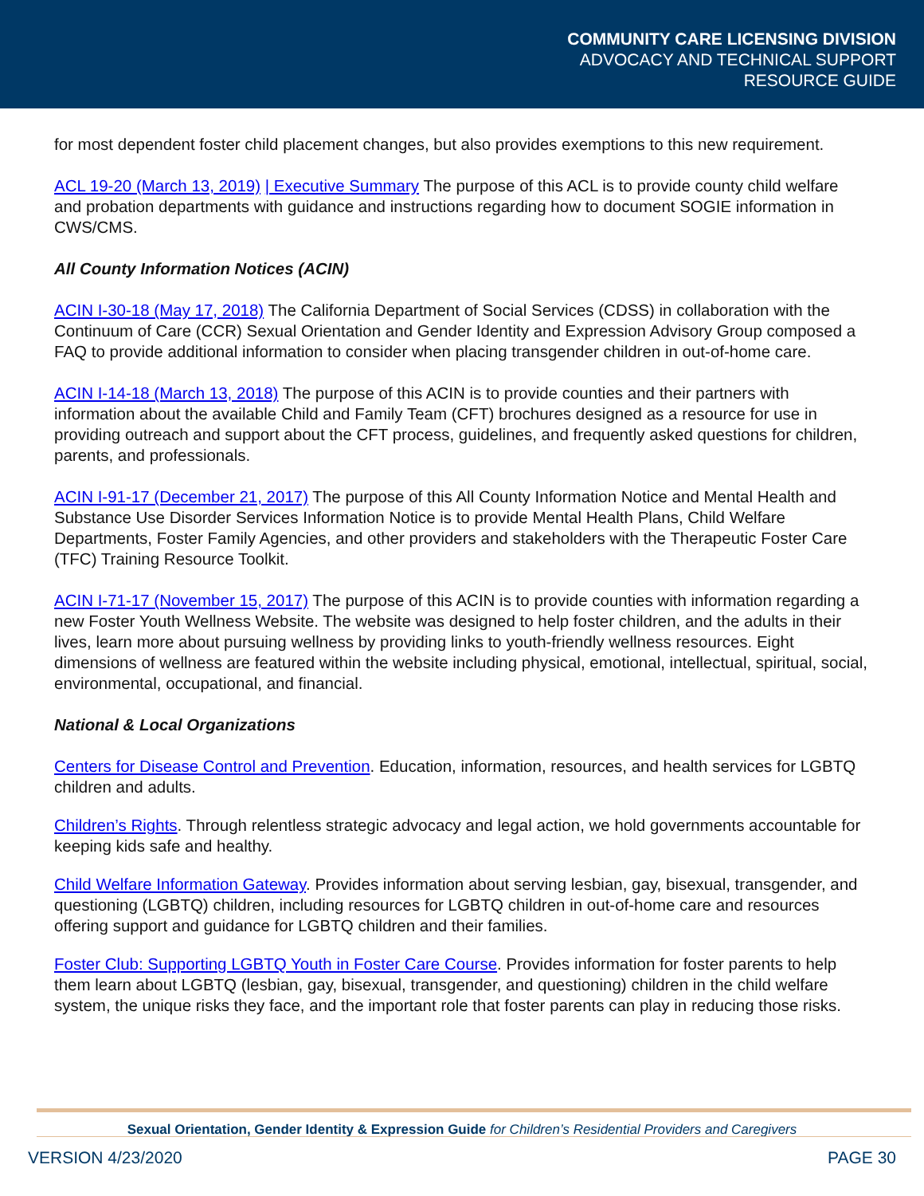COMMUNITY CARE LICENSING DIVISION
ADVOCACY AND TECHNICAL SUPPORT
RESOURCE GUIDE
for most dependent foster child placement changes, but also provides exemptions to this new requirement.
ACL 19-20 (March 13, 2019) | Executive Summary The purpose of this ACL is to provide county child welfare and probation departments with guidance and instructions regarding how to document SOGIE information in CWS/CMS.
All County Information Notices (ACIN)
ACIN I-30-18 (May 17, 2018) The California Department of Social Services (CDSS) in collaboration with the Continuum of Care (CCR) Sexual Orientation and Gender Identity and Expression Advisory Group composed a FAQ to provide additional information to consider when placing transgender children in out-of-home care.
ACIN I-14-18 (March 13, 2018) The purpose of this ACIN is to provide counties and their partners with information about the available Child and Family Team (CFT) brochures designed as a resource for use in providing outreach and support about the CFT process, guidelines, and frequently asked questions for children, parents, and professionals.
ACIN I-91-17 (December 21, 2017) The purpose of this All County Information Notice and Mental Health and Substance Use Disorder Services Information Notice is to provide Mental Health Plans, Child Welfare Departments, Foster Family Agencies, and other providers and stakeholders with the Therapeutic Foster Care (TFC) Training Resource Toolkit.
ACIN I-71-17 (November 15, 2017) The purpose of this ACIN is to provide counties with information regarding a new Foster Youth Wellness Website. The website was designed to help foster children, and the adults in their lives, learn more about pursuing wellness by providing links to youth-friendly wellness resources. Eight dimensions of wellness are featured within the website including physical, emotional, intellectual, spiritual, social, environmental, occupational, and financial.
National & Local Organizations
Centers for Disease Control and Prevention. Education, information, resources, and health services for LGBTQ children and adults.
Children’s Rights. Through relentless strategic advocacy and legal action, we hold governments accountable for keeping kids safe and healthy.
Child Welfare Information Gateway. Provides information about serving lesbian, gay, bisexual, transgender, and questioning (LGBTQ) children, including resources for LGBTQ children in out-of-home care and resources offering support and guidance for LGBTQ children and their families.
Foster Club: Supporting LGBTQ Youth in Foster Care Course. Provides information for foster parents to help them learn about LGBTQ (lesbian, gay, bisexual, transgender, and questioning) children in the child welfare system, the unique risks they face, and the important role that foster parents can play in reducing those risks.
Sexual Orientation, Gender Identity & Expression Guide for Children’s Residential Providers and Caregivers
VERSION 4/23/2020 PAGE 30